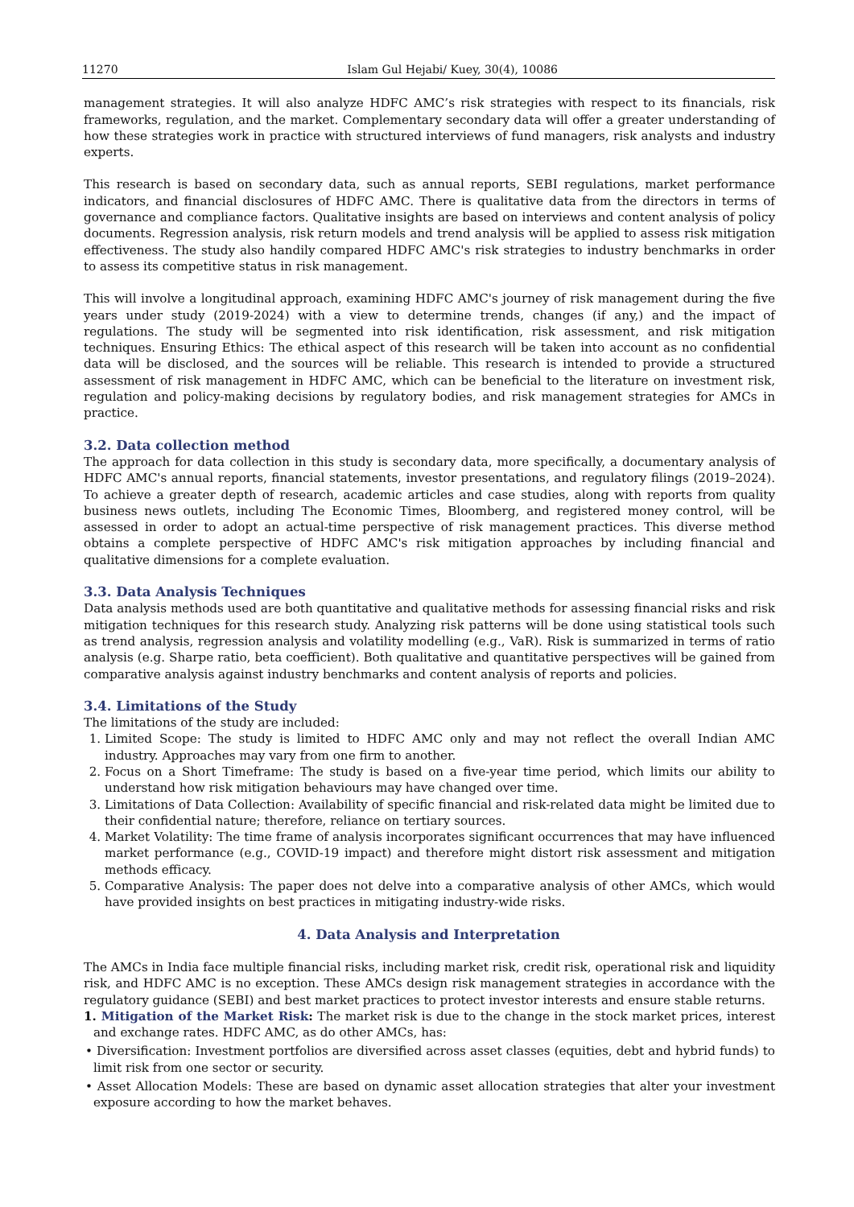11270 Islam Gul Hejabi/ Kuey, 30(4), 10086
management strategies. It will also analyze HDFC AMC’s risk strategies with respect to its financials, risk frameworks, regulation, and the market. Complementary secondary data will offer a greater understanding of how these strategies work in practice with structured interviews of fund managers, risk analysts and industry experts.
This research is based on secondary data, such as annual reports, SEBI regulations, market performance indicators, and financial disclosures of HDFC AMC. There is qualitative data from the directors in terms of governance and compliance factors. Qualitative insights are based on interviews and content analysis of policy documents. Regression analysis, risk return models and trend analysis will be applied to assess risk mitigation effectiveness. The study also handily compared HDFC AMC's risk strategies to industry benchmarks in order to assess its competitive status in risk management.
This will involve a longitudinal approach, examining HDFC AMC's journey of risk management during the five years under study (2019-2024) with a view to determine trends, changes (if any,) and the impact of regulations. The study will be segmented into risk identification, risk assessment, and risk mitigation techniques. Ensuring Ethics: The ethical aspect of this research will be taken into account as no confidential data will be disclosed, and the sources will be reliable. This research is intended to provide a structured assessment of risk management in HDFC AMC, which can be beneficial to the literature on investment risk, regulation and policy-making decisions by regulatory bodies, and risk management strategies for AMCs in practice.
3.2. Data collection method
The approach for data collection in this study is secondary data, more specifically, a documentary analysis of HDFC AMC's annual reports, financial statements, investor presentations, and regulatory filings (2019–2024). To achieve a greater depth of research, academic articles and case studies, along with reports from quality business news outlets, including The Economic Times, Bloomberg, and registered money control, will be assessed in order to adopt an actual-time perspective of risk management practices. This diverse method obtains a complete perspective of HDFC AMC's risk mitigation approaches by including financial and qualitative dimensions for a complete evaluation.
3.3. Data Analysis Techniques
Data analysis methods used are both quantitative and qualitative methods for assessing financial risks and risk mitigation techniques for this research study. Analyzing risk patterns will be done using statistical tools such as trend analysis, regression analysis and volatility modelling (e.g., VaR). Risk is summarized in terms of ratio analysis (e.g. Sharpe ratio, beta coefficient). Both qualitative and quantitative perspectives will be gained from comparative analysis against industry benchmarks and content analysis of reports and policies.
3.4. Limitations of the Study
The limitations of the study are included:
1. Limited Scope: The study is limited to HDFC AMC only and may not reflect the overall Indian AMC industry. Approaches may vary from one firm to another.
2. Focus on a Short Timeframe: The study is based on a five-year time period, which limits our ability to understand how risk mitigation behaviours may have changed over time.
3. Limitations of Data Collection: Availability of specific financial and risk-related data might be limited due to their confidential nature; therefore, reliance on tertiary sources.
4. Market Volatility: The time frame of analysis incorporates significant occurrences that may have influenced market performance (e.g., COVID-19 impact) and therefore might distort risk assessment and mitigation methods efficacy.
5. Comparative Analysis: The paper does not delve into a comparative analysis of other AMCs, which would have provided insights on best practices in mitigating industry-wide risks.
4. Data Analysis and Interpretation
The AMCs in India face multiple financial risks, including market risk, credit risk, operational risk and liquidity risk, and HDFC AMC is no exception. These AMCs design risk management strategies in accordance with the regulatory guidance (SEBI) and best market practices to protect investor interests and ensure stable returns.
1. Mitigation of the Market Risk: The market risk is due to the change in the stock market prices, interest and exchange rates. HDFC AMC, as do other AMCs, has:
• Diversification: Investment portfolios are diversified across asset classes (equities, debt and hybrid funds) to limit risk from one sector or security.
• Asset Allocation Models: These are based on dynamic asset allocation strategies that alter your investment exposure according to how the market behaves.